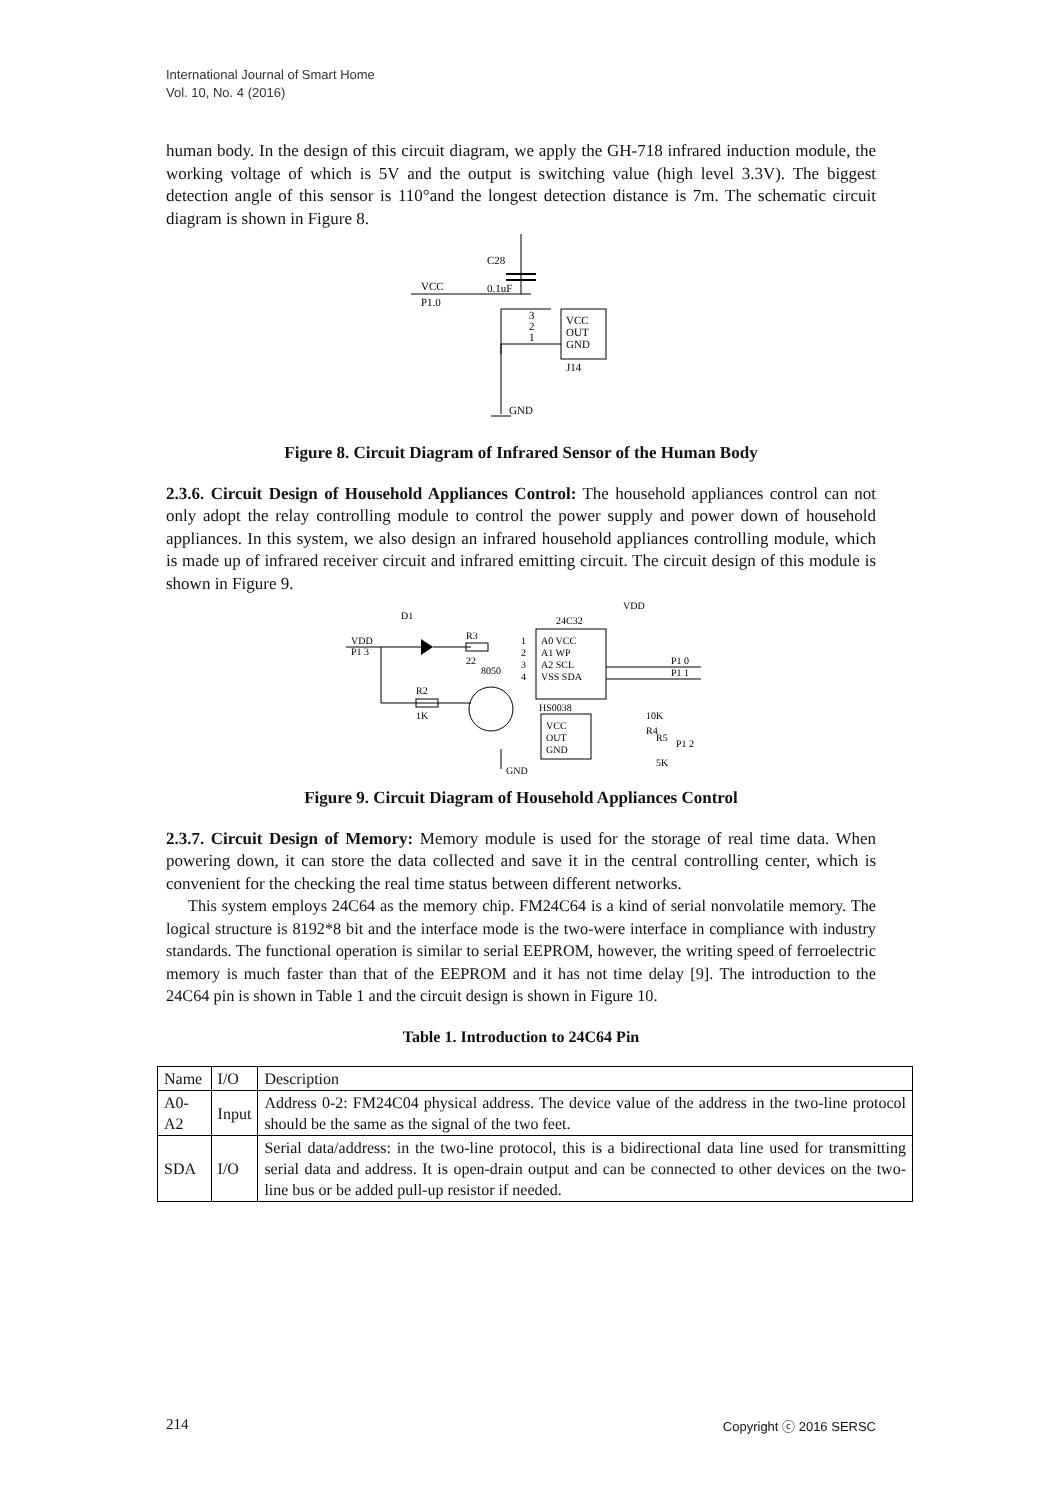International Journal of Smart Home
Vol. 10, No. 4 (2016)
human body. In the design of this circuit diagram, we apply the GH-718 infrared induction module, the working voltage of which is 5V and the output is switching value (high level 3.3V). The biggest detection angle of this sensor is 110°and the longest detection distance is 7m. The schematic circuit diagram is shown in Figure 8.
C28
0.1uF
VCC
P1.0
VCC
OUT
GND
J14
3
2
1
GND
Figure 8. Circuit Diagram of Infrared Sensor of the Human Body
2.3.6. Circuit Design of Household Appliances Control: The household appliances control can not only adopt the relay controlling module to control the power supply and power down of household appliances. In this system, we also design an infrared household appliances controlling module, which is made up of infrared receiver circuit and infrared emitting circuit. The circuit design of this module is shown in Figure 9.
D1
VDD
P1 3
R3
22
8050
R2
1K
24C32
A0 VCC
A1 WP
A2 SCL
VSS SDA
1
2
3
4
VDD
P1 0
P1 1
HS0038
VCC
OUT
GND
10K
R4
R5
5K
P1 2
GND
Figure 9. Circuit Diagram of Household Appliances Control
2.3.7. Circuit Design of Memory: Memory module is used for the storage of real time data. When powering down, it can store the data collected and save it in the central controlling center, which is convenient for the checking the real time status between different networks.
This system employs 24C64 as the memory chip. FM24C64 is a kind of serial nonvolatile memory. The logical structure is 8192*8 bit and the interface mode is the two-were interface in compliance with industry standards. The functional operation is similar to serial EEPROM, however, the writing speed of ferroelectric memory is much faster than that of the EEPROM and it has not time delay [9]. The introduction to the 24C64 pin is shown in Table 1 and the circuit design is shown in Figure 10.
Table 1. Introduction to 24C64 Pin
| Name | I/O | Description |
| A0-A2 | Input | Address 0-2: FM24C04 physical address. The device value of the address in the two-line protocol should be the same as the signal of the two feet. |
| SDA | I/O | Serial data/address: in the two-line protocol, this is a bidirectional data line used for transmitting serial data and address. It is open-drain output and can be connected to other devices on the two-line bus or be added pull-up resistor if needed. |
214 Copyright ⓒ 2016 SERSC